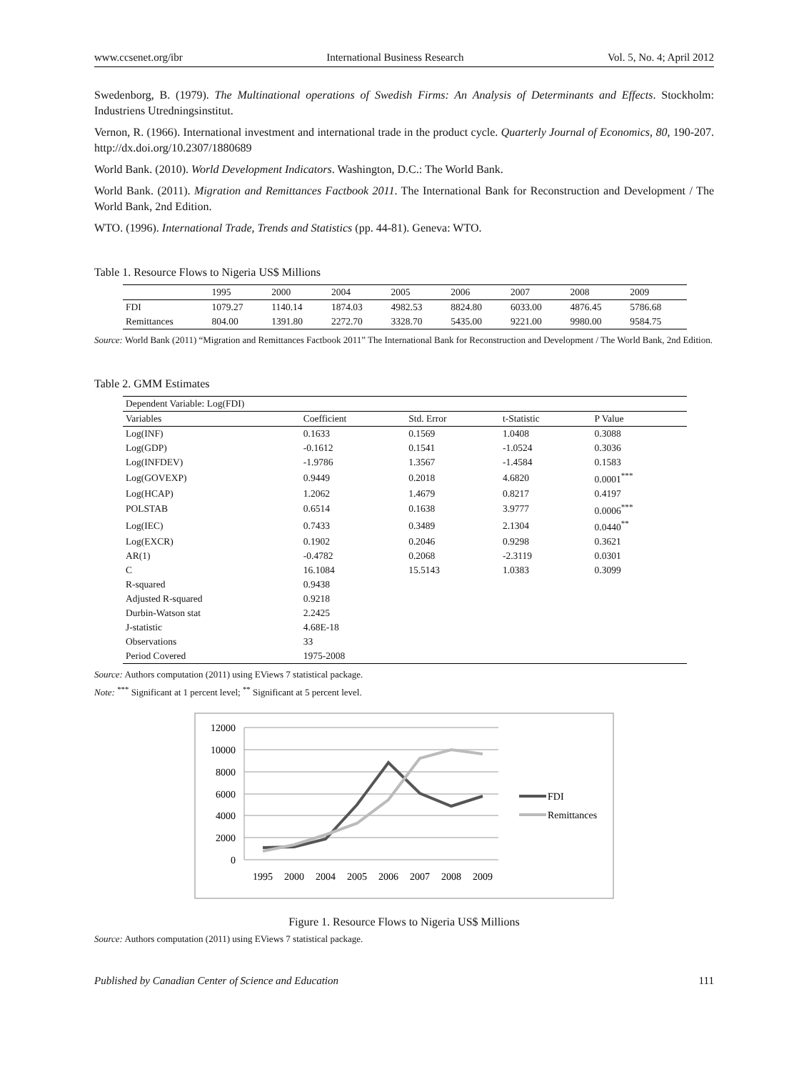www.ccsenet.org/ibr International Business Research Vol. 5, No. 4; April 2012
Swedenborg, B. (1979). The Multinational operations of Swedish Firms: An Analysis of Determinants and Effects. Stockholm: Industriens Utredningsinstitut.
Vernon, R. (1966). International investment and international trade in the product cycle. Quarterly Journal of Economics, 80, 190-207. http://dx.doi.org/10.2307/1880689
World Bank. (2010). World Development Indicators. Washington, D.C.: The World Bank.
World Bank. (2011). Migration and Remittances Factbook 2011. The International Bank for Reconstruction and Development / The World Bank, 2nd Edition.
WTO. (1996). International Trade, Trends and Statistics (pp. 44-81). Geneva: WTO.
Table 1. Resource Flows to Nigeria US$ Millions
| | 1995 | 2000 | 2004 | 2005 | 2006 | 2007 | 2008 | 2009 |
| --- | --- | --- | --- | --- | --- | --- | --- | --- |
| FDI | 1079.27 | 1140.14 | 1874.03 | 4982.53 | 8824.80 | 6033.00 | 4876.45 | 5786.68 |
| Remittances | 804.00 | 1391.80 | 2272.70 | 3328.70 | 5435.00 | 9221.00 | 9980.00 | 9584.75 |
Source: World Bank (2011) “Migration and Remittances Factbook 2011” The International Bank for Reconstruction and Development / The World Bank, 2nd Edition.
Table 2. GMM Estimates
| Dependent Variable: Log(FDI) | | | | |
| Variables | Coefficient | Std. Error | t-Statistic | P Value |
| Log(INF) | 0.1633 | 0.1569 | 1.0408 | 0.3088 |
| Log(GDP) | -0.1612 | 0.1541 | -1.0524 | 0.3036 |
| Log(INFDEV) | -1.9786 | 1.3567 | -1.4584 | 0.1583 |
| Log(GOVEXP) | 0.9449 | 0.2018 | 4.6820 | 0.0001<sup>***</sup> |
| Log(HCAP) | 1.2062 | 1.4679 | 0.8217 | 0.4197 |
| POLSTAB | 0.6514 | 0.1638 | 3.9777 | 0.0006<sup>***</sup> |
| Log(IEC) | 0.7433 | 0.3489 | 2.1304 | 0.0440<sup>**</sup> |
| Log(EXCR) | 0.1902 | 0.2046 | 0.9298 | 0.3621 |
| AR(1) | -0.4782 | 0.2068 | -2.3119 | 0.0301 |
| C | 16.1084 | 15.5143 | 1.0383 | 0.3099 |
| R-squared | 0.9438 | | | |
| Adjusted R-squared | 0.9218 | | | |
| Durbin-Watson stat | 2.2425 | | | |
| J-statistic | 4.68E-18 | | | |
| Observations | 33 | | | |
| Period Covered | 1975-2008 | | | |
Source: Authors computation (2011) using EViews 7 statistical package.
Note: <sup>***</sup> Significant at 1 percent level; <sup>**</sup> Significant at 5 percent level.
12000
10000
8000
6000
4000
2000
0
1995
2000
2004
2005
2006
2007
2008
2009
FDI
Remittances
Figure 1. Resource Flows to Nigeria US$ Millions
Source: Authors computation (2011) using EViews 7 statistical package.
Published by Canadian Center of Science and Education 111